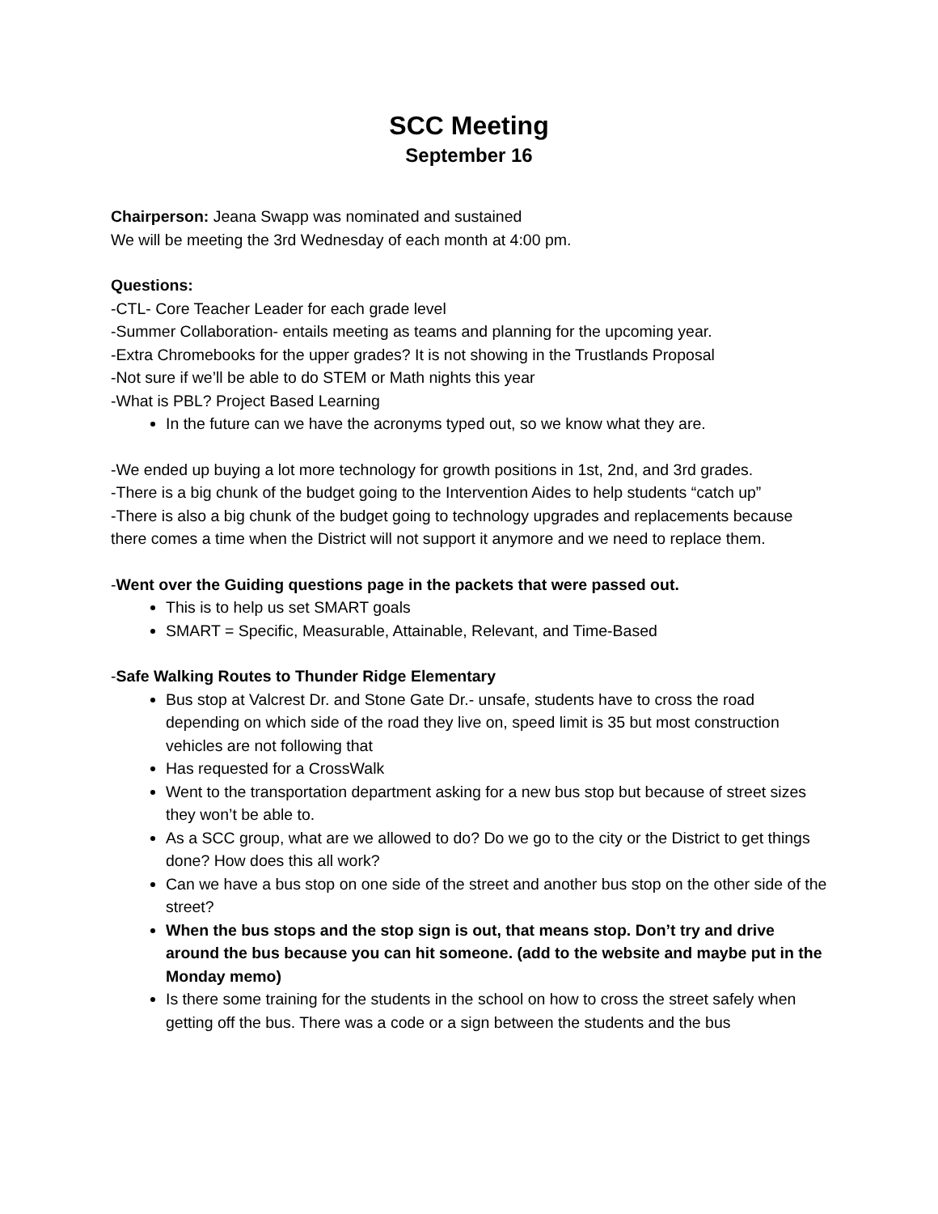SCC Meeting
September 16
Chairperson: Jeana Swapp was nominated and sustained
We will be meeting the 3rd Wednesday of each month at 4:00 pm.
Questions:
-CTL- Core Teacher Leader for each grade level
-Summer Collaboration- entails meeting as teams and planning for the upcoming year.
-Extra Chromebooks for the upper grades? It is not showing in the Trustlands Proposal
-Not sure if we’ll be able to do STEM or Math nights this year
-What is PBL? Project Based Learning
In the future can we have the acronyms typed out, so we know what they are.
-We ended up buying a lot more technology for growth positions in 1st, 2nd, and 3rd grades.
-There is a big chunk of the budget going to the Intervention Aides to help students “catch up”
-There is also a big chunk of the budget going to technology upgrades and replacements because there comes a time when the District will not support it anymore and we need to replace them.
-Went over the Guiding questions page in the packets that were passed out.
This is to help us set SMART goals
SMART = Specific, Measurable, Attainable, Relevant, and Time-Based
-Safe Walking Routes to Thunder Ridge Elementary
Bus stop at Valcrest Dr. and Stone Gate Dr.- unsafe, students have to cross the road depending on which side of the road they live on, speed limit is 35 but most construction vehicles are not following that
Has requested for a CrossWalk
Went to the transportation department asking for a new bus stop but because of street sizes they won’t be able to.
As a SCC group, what are we allowed to do? Do we go to the city or the District to get things done? How does this all work?
Can we have a bus stop on one side of the street and another bus stop on the other side of the street?
When the bus stops and the stop sign is out, that means stop. Don’t try and drive around the bus because you can hit someone. (add to the website and maybe put in the Monday memo)
Is there some training for the students in the school on how to cross the street safely when getting off the bus. There was a code or a sign between the students and the bus